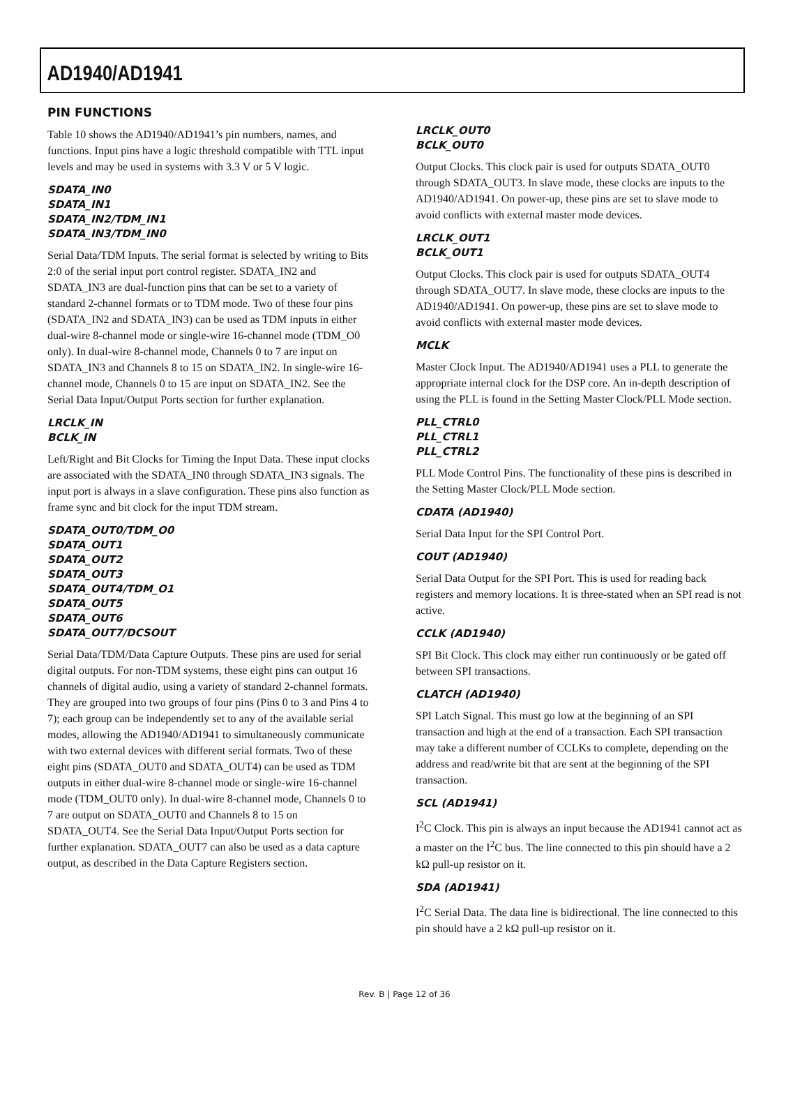AD1940/AD1941
PIN FUNCTIONS
Table 10 shows the AD1940/AD1941’s pin numbers, names, and functions. Input pins have a logic threshold compatible with TTL input levels and may be used in systems with 3.3 V or 5 V logic.
SDATA_IN0
SDATA_IN1
SDATA_IN2/TDM_IN1
SDATA_IN3/TDM_IN0
Serial Data/TDM Inputs. The serial format is selected by writing to Bits 2:0 of the serial input port control register. SDATA_IN2 and SDATA_IN3 are dual-function pins that can be set to a variety of standard 2-channel formats or to TDM mode. Two of these four pins (SDATA_IN2 and SDATA_IN3) can be used as TDM inputs in either dual-wire 8-channel mode or single-wire 16-channel mode (TDM_O0 only). In dual-wire 8-channel mode, Channels 0 to 7 are input on SDATA_IN3 and Channels 8 to 15 on SDATA_IN2. In single-wire 16-channel mode, Channels 0 to 15 are input on SDATA_IN2. See the Serial Data Input/Output Ports section for further explanation.
LRCLK_IN
BCLK_IN
Left/Right and Bit Clocks for Timing the Input Data. These input clocks are associated with the SDATA_IN0 through SDATA_IN3 signals. The input port is always in a slave configuration. These pins also function as frame sync and bit clock for the input TDM stream.
SDATA_OUT0/TDM_O0
SDATA_OUT1
SDATA_OUT2
SDATA_OUT3
SDATA_OUT4/TDM_O1
SDATA_OUT5
SDATA_OUT6
SDATA_OUT7/DCSOUT
Serial Data/TDM/Data Capture Outputs. These pins are used for serial digital outputs. For non-TDM systems, these eight pins can output 16 channels of digital audio, using a variety of standard 2-channel formats. They are grouped into two groups of four pins (Pins 0 to 3 and Pins 4 to 7); each group can be independently set to any of the available serial modes, allowing the AD1940/AD1941 to simultaneously communicate with two external devices with different serial formats. Two of these eight pins (SDATA_OUT0 and SDATA_OUT4) can be used as TDM outputs in either dual-wire 8-channel mode or single-wire 16-channel mode (TDM_OUT0 only). In dual-wire 8-channel mode, Channels 0 to 7 are output on SDATA_OUT0 and Channels 8 to 15 on SDATA_OUT4. See the Serial Data Input/Output Ports section for further explanation. SDATA_OUT7 can also be used as a data capture output, as described in the Data Capture Registers section.
LRCLK_OUT0
BCLK_OUT0
Output Clocks. This clock pair is used for outputs SDATA_OUT0 through SDATA_OUT3. In slave mode, these clocks are inputs to the AD1940/AD1941. On power-up, these pins are set to slave mode to avoid conflicts with external master mode devices.
LRCLK_OUT1
BCLK_OUT1
Output Clocks. This clock pair is used for outputs SDATA_OUT4 through SDATA_OUT7. In slave mode, these clocks are inputs to the AD1940/AD1941. On power-up, these pins are set to slave mode to avoid conflicts with external master mode devices.
MCLK
Master Clock Input. The AD1940/AD1941 uses a PLL to generate the appropriate internal clock for the DSP core. An in-depth description of using the PLL is found in the Setting Master Clock/PLL Mode section.
PLL_CTRL0
PLL_CTRL1
PLL_CTRL2
PLL Mode Control Pins. The functionality of these pins is described in the Setting Master Clock/PLL Mode section.
CDATA (AD1940)
Serial Data Input for the SPI Control Port.
COUT (AD1940)
Serial Data Output for the SPI Port. This is used for reading back registers and memory locations. It is three-stated when an SPI read is not active.
CCLK (AD1940)
SPI Bit Clock. This clock may either run continuously or be gated off between SPI transactions.
CLATCH (AD1940)
SPI Latch Signal. This must go low at the beginning of an SPI transaction and high at the end of a transaction. Each SPI transaction may take a different number of CCLKs to complete, depending on the address and read/write bit that are sent at the beginning of the SPI transaction.
SCL (AD1941)
I<sup>2</sup>C Clock. This pin is always an input because the AD1941 cannot act as a master on the I<sup>2</sup>C bus. The line connected to this pin should have a 2 kΩ pull-up resistor on it.
SDA (AD1941)
I<sup>2</sup>C Serial Data. The data line is bidirectional. The line connected to this pin should have a 2 kΩ pull-up resistor on it.
Rev. B | Page 12 of 36